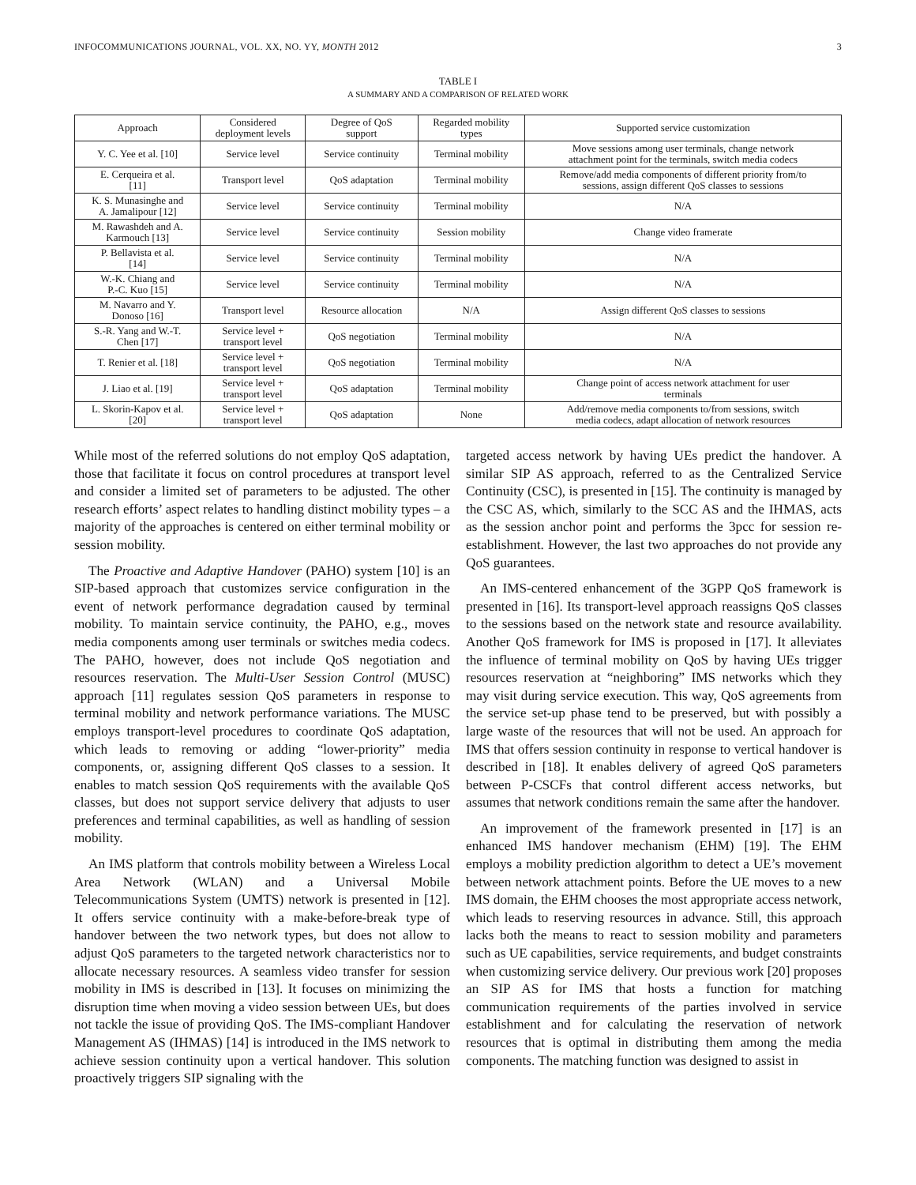INFOCOMMUNICATIONS JOURNAL, VOL. XX, NO. YY, MONTH 2012 3
TABLE I
A SUMMARY AND A COMPARISON OF RELATED WORK
| Approach | Considered deployment levels | Degree of QoS support | Regarded mobility types | Supported service customization |
| --- | --- | --- | --- | --- |
| Y. C. Yee et al. [10] | Service level | Service continuity | Terminal mobility | Move sessions among user terminals, change network attachment point for the terminals, switch media codecs |
| E. Cerqueira et al. [11] | Transport level | QoS adaptation | Terminal mobility | Remove/add media components of different priority from/to sessions, assign different QoS classes to sessions |
| K. S. Munasinghe and A. Jamalipour [12] | Service level | Service continuity | Terminal mobility | N/A |
| M. Rawashdeh and A. Karmouch [13] | Service level | Service continuity | Session mobility | Change video framerate |
| P. Bellavista et al. [14] | Service level | Service continuity | Terminal mobility | N/A |
| W.-K. Chiang and P.-C. Kuo [15] | Service level | Service continuity | Terminal mobility | N/A |
| M. Navarro and Y. Donoso [16] | Transport level | Resource allocation | N/A | Assign different QoS classes to sessions |
| S.-R. Yang and W.-T. Chen [17] | Service level + transport level | QoS negotiation | Terminal mobility | N/A |
| T. Renier et al. [18] | Service level + transport level | QoS negotiation | Terminal mobility | N/A |
| J. Liao et al. [19] | Service level + transport level | QoS adaptation | Terminal mobility | Change point of access network attachment for user terminals |
| L. Skorin-Kapov et al. [20] | Service level + transport level | QoS adaptation | None | Add/remove media components to/from sessions, switch media codecs, adapt allocation of network resources |
While most of the referred solutions do not employ QoS adaptation, those that facilitate it focus on control procedures at transport level and consider a limited set of parameters to be adjusted. The other research efforts’ aspect relates to handling distinct mobility types – a majority of the approaches is centered on either terminal mobility or session mobility.
The Proactive and Adaptive Handover (PAHO) system [10] is an SIP-based approach that customizes service configuration in the event of network performance degradation caused by terminal mobility. To maintain service continuity, the PAHO, e.g., moves media components among user terminals or switches media codecs. The PAHO, however, does not include QoS negotiation and resources reservation. The Multi-User Session Control (MUSC) approach [11] regulates session QoS parameters in response to terminal mobility and network performance variations. The MUSC employs transport-level procedures to coordinate QoS adaptation, which leads to removing or adding “lower-priority” media components, or, assigning different QoS classes to a session. It enables to match session QoS requirements with the available QoS classes, but does not support service delivery that adjusts to user preferences and terminal capabilities, as well as handling of session mobility.
An IMS platform that controls mobility between a Wireless Local Area Network (WLAN) and a Universal Mobile Telecommunications System (UMTS) network is presented in [12]. It offers service continuity with a make-before-break type of handover between the two network types, but does not allow to adjust QoS parameters to the targeted network characteristics nor to allocate necessary resources. A seamless video transfer for session mobility in IMS is described in [13]. It focuses on minimizing the disruption time when moving a video session between UEs, but does not tackle the issue of providing QoS. The IMS-compliant Handover Management AS (IHMAS) [14] is introduced in the IMS network to achieve session continuity upon a vertical handover. This solution proactively triggers SIP signaling with the
targeted access network by having UEs predict the handover. A similar SIP AS approach, referred to as the Centralized Service Continuity (CSC), is presented in [15]. The continuity is managed by the CSC AS, which, similarly to the SCC AS and the IHMAS, acts as the session anchor point and performs the 3pcc for session re-establishment. However, the last two approaches do not provide any QoS guarantees.
An IMS-centered enhancement of the 3GPP QoS framework is presented in [16]. Its transport-level approach reassigns QoS classes to the sessions based on the network state and resource availability. Another QoS framework for IMS is proposed in [17]. It alleviates the influence of terminal mobility on QoS by having UEs trigger resources reservation at “neighboring” IMS networks which they may visit during service execution. This way, QoS agreements from the service set-up phase tend to be preserved, but with possibly a large waste of the resources that will not be used. An approach for IMS that offers session continuity in response to vertical handover is described in [18]. It enables delivery of agreed QoS parameters between P-CSCFs that control different access networks, but assumes that network conditions remain the same after the handover.
An improvement of the framework presented in [17] is an enhanced IMS handover mechanism (EHM) [19]. The EHM employs a mobility prediction algorithm to detect a UE’s movement between network attachment points. Before the UE moves to a new IMS domain, the EHM chooses the most appropriate access network, which leads to reserving resources in advance. Still, this approach lacks both the means to react to session mobility and parameters such as UE capabilities, service requirements, and budget constraints when customizing service delivery. Our previous work [20] proposes an SIP AS for IMS that hosts a function for matching communication requirements of the parties involved in service establishment and for calculating the reservation of network resources that is optimal in distributing them among the media components. The matching function was designed to assist in